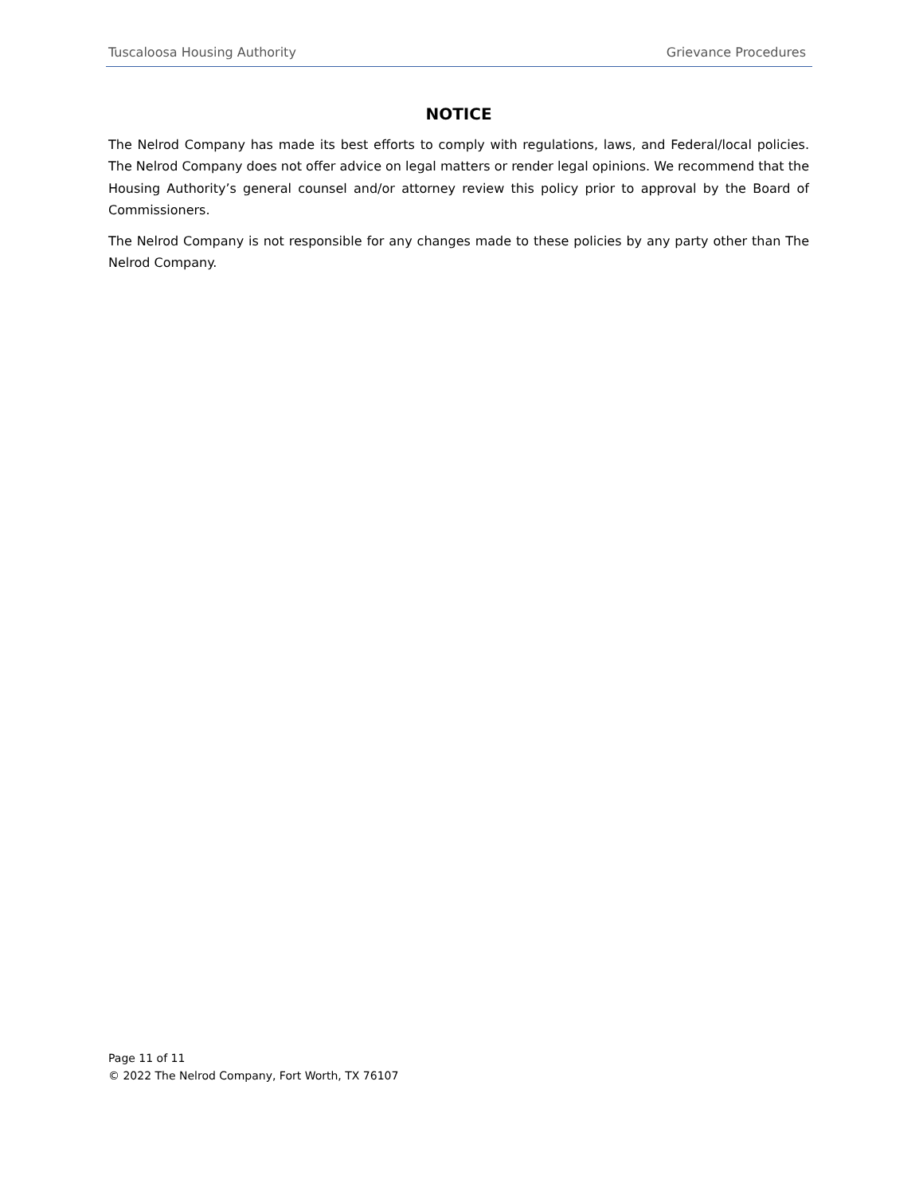Tuscaloosa Housing Authority Grievance Procedures
NOTICE
The Nelrod Company has made its best efforts to comply with regulations, laws, and Federal/local policies. The Nelrod Company does not offer advice on legal matters or render legal opinions. We recommend that the Housing Authority’s general counsel and/or attorney review this policy prior to approval by the Board of Commissioners.
The Nelrod Company is not responsible for any changes made to these policies by any party other than The Nelrod Company.
Page 11 of 11
© 2022 The Nelrod Company, Fort Worth, TX 76107